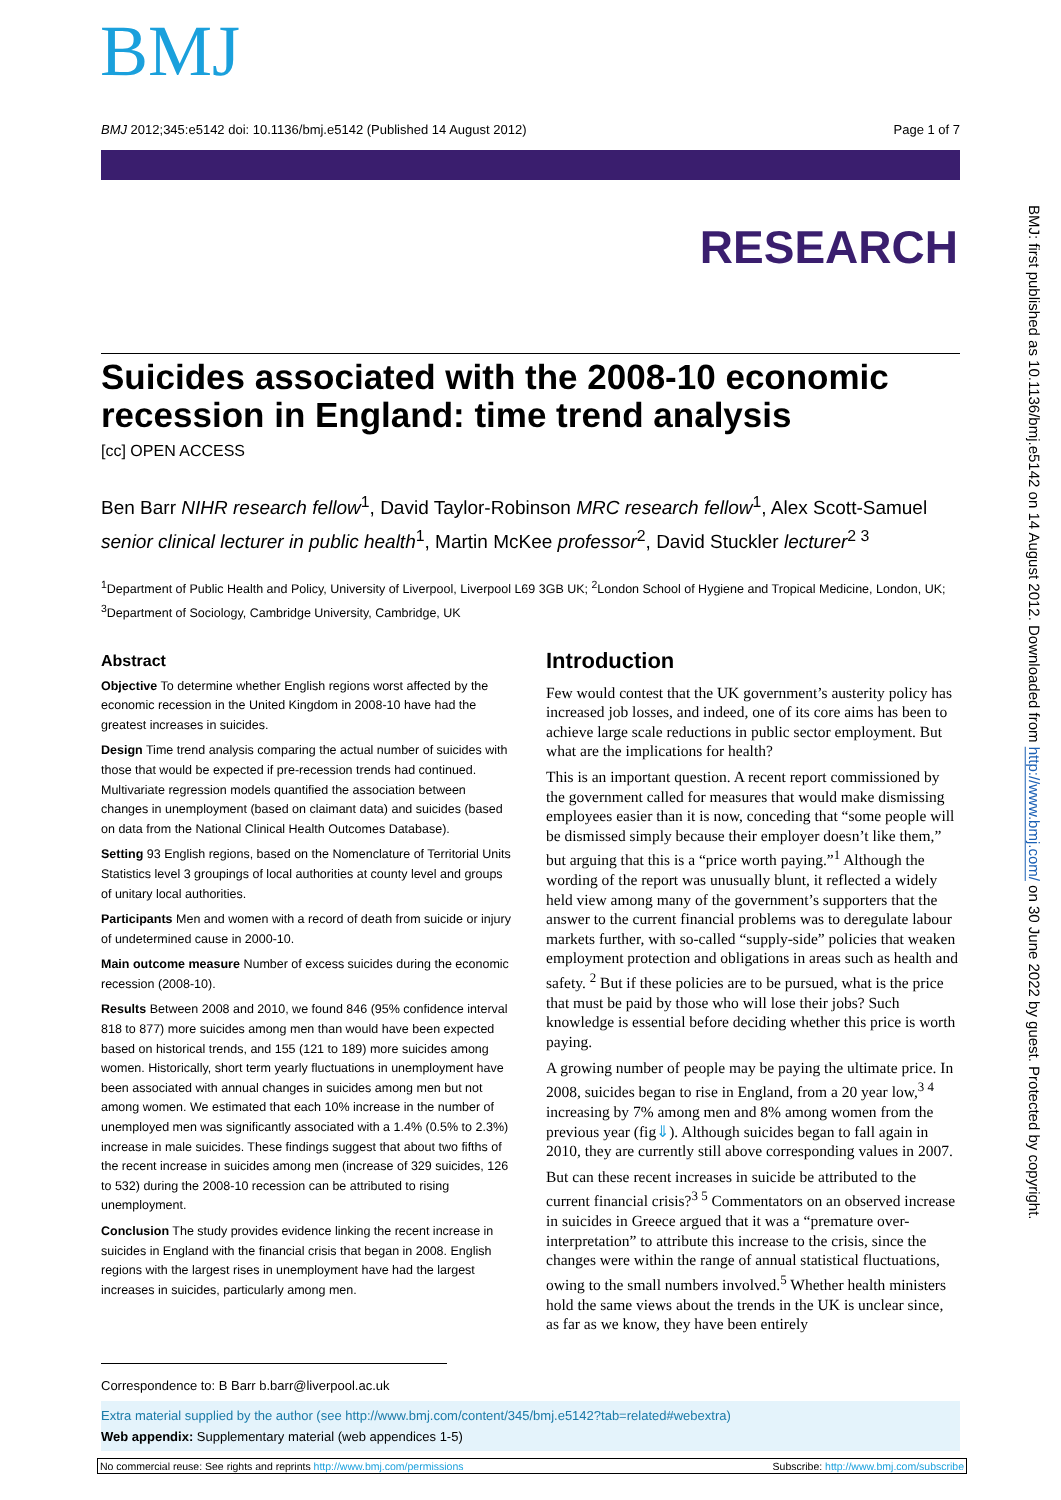BMJ
BMJ 2012;345:e5142 doi: 10.1136/bmj.e5142 (Published 14 August 2012) Page 1 of 7
RESEARCH
BMJ: first published as 10.1136/bmj.e5142 on 14 August 2012. Downloaded from http://www.bmj.com/ on 30 June 2022 by guest. Protected by copyright.
Suicides associated with the 2008-10 economic recession in England: time trend analysis
[cc] OPEN ACCESS
Ben Barr NIHR research fellow<sup>1</sup>, David Taylor-Robinson MRC research fellow<sup>1</sup>, Alex Scott-Samuel senior clinical lecturer in public health<sup>1</sup>, Martin McKee professor<sup>2</sup>, David Stuckler lecturer<sup>2 3</sup>
<sup>1</sup> Department of Public Health and Policy, University of Liverpool, Liverpool L69 3GB UK; <sup>2</sup>London School of Hygiene and Tropical Medicine, London, UK; <sup>3</sup>Department of Sociology, Cambridge University, Cambridge, UK
Abstract
Objective To determine whether English regions worst affected by the economic recession in the United Kingdom in 2008-10 have had the greatest increases in suicides.
Design Time trend analysis comparing the actual number of suicides with those that would be expected if pre-recession trends had continued. Multivariate regression models quantified the association between changes in unemployment (based on claimant data) and suicides (based on data from the National Clinical Health Outcomes Database).
Setting 93 English regions, based on the Nomenclature of Territorial Units Statistics level 3 groupings of local authorities at county level and groups of unitary local authorities.
Participants Men and women with a record of death from suicide or injury of undetermined cause in 2000-10.
Main outcome measure Number of excess suicides during the economic recession (2008-10).
Results Between 2008 and 2010, we found 846 (95% confidence interval 818 to 877) more suicides among men than would have been expected based on historical trends, and 155 (121 to 189) more suicides among women. Historically, short term yearly fluctuations in unemployment have been associated with annual changes in suicides among men but not among women. We estimated that each 10% increase in the number of unemployed men was significantly associated with a 1.4% (0.5% to 2.3%) increase in male suicides. These findings suggest that about two fifths of the recent increase in suicides among men (increase of 329 suicides, 126 to 532) during the 2008-10 recession can be attributed to rising unemployment.
Conclusion The study provides evidence linking the recent increase in suicides in England with the financial crisis that began in 2008. English regions with the largest rises in unemployment have had the largest increases in suicides, particularly among men.
Introduction
Few would contest that the UK government’s austerity policy has increased job losses, and indeed, one of its core aims has been to achieve large scale reductions in public sector employment. But what are the implications for health?
This is an important question. A recent report commissioned by the government called for measures that would make dismissing employees easier than it is now, conceding that “some people will be dismissed simply because their employer doesn’t like them,” but arguing that this is a “price worth paying.”<sup>1</sup> Although the wording of the report was unusually blunt, it reflected a widely held view among many of the government’s supporters that the answer to the current financial problems was to deregulate labour markets further, with so-called “supply-side” policies that weaken employment protection and obligations in areas such as health and safety. <sup>2</sup> But if these policies are to be pursued, what is the price that must be paid by those who will lose their jobs? Such knowledge is essential before deciding whether this price is worth paying.
A growing number of people may be paying the ultimate price. In 2008, suicides began to rise in England, from a 20 year low,<sup>3 4</sup> increasing by 7% among men and 8% among women from the previous year (fig⇓). Although suicides began to fall again in 2010, they are currently still above corresponding values in 2007.
But can these recent increases in suicide be attributed to the current financial crisis?<sup>3 5</sup> Commentators on an observed increase in suicides in Greece argued that it was a “premature over-interpretation” to attribute this increase to the crisis, since the changes were within the range of annual statistical fluctuations, owing to the small numbers involved.<sup>5</sup> Whether health ministers hold the same views about the trends in the UK is unclear since, as far as we know, they have been entirely
Correspondence to: B Barr b.barr@liverpool.ac.uk
Extra material supplied by the author (see http://www.bmj.com/content/345/bmj.e5142?tab=related#webextra)
Web appendix: Supplementary material (web appendices 1-5)
No commercial reuse: See rights and reprints http://www.bmj.com/permissions Subscribe: http://www.bmj.com/subscribe